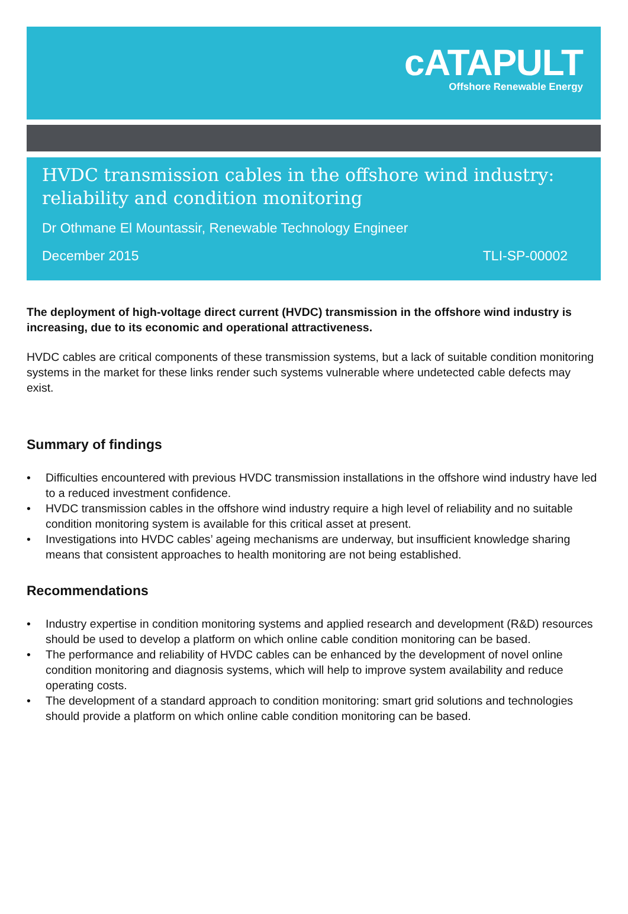cATAPULT
Offshore Renewable Energy
HVDC transmission cables in the offshore wind industry: reliability and condition monitoring
Dr Othmane El Mountassir, Renewable Technology Engineer
December 2015 TLI-SP-00002
The deployment of high-voltage direct current (HVDC) transmission in the offshore wind industry is increasing, due to its economic and operational attractiveness.
HVDC cables are critical components of these transmission systems, but a lack of suitable condition monitoring systems in the market for these links render such systems vulnerable where undetected cable defects may exist.
Summary of findings
• Difficulties encountered with previous HVDC transmission installations in the offshore wind industry have led to a reduced investment confidence.
• HVDC transmission cables in the offshore wind industry require a high level of reliability and no suitable condition monitoring system is available for this critical asset at present.
• Investigations into HVDC cables’ ageing mechanisms are underway, but insufficient knowledge sharing means that consistent approaches to health monitoring are not being established.
Recommendations
• Industry expertise in condition monitoring systems and applied research and development (R&D) resources should be used to develop a platform on which online cable condition monitoring can be based.
• The performance and reliability of HVDC cables can be enhanced by the development of novel online condition monitoring and diagnosis systems, which will help to improve system availability and reduce operating costs.
• The development of a standard approach to condition monitoring: smart grid solutions and technologies should provide a platform on which online cable condition monitoring can be based.